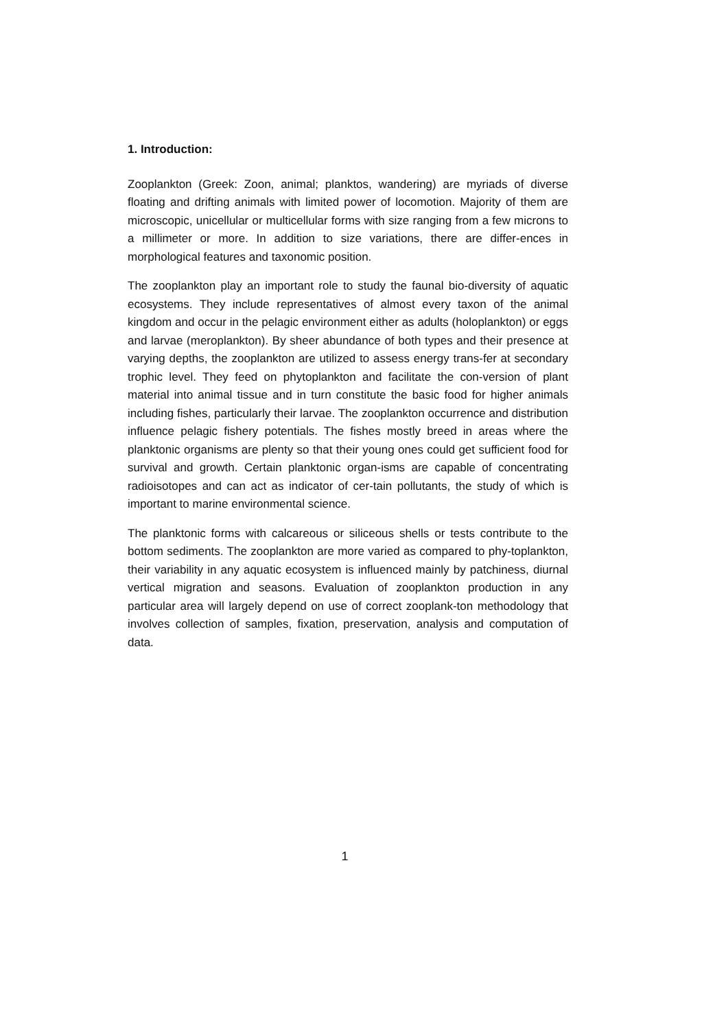1. Introduction:
Zooplankton (Greek: Zoon, animal; planktos, wandering) are myriads of diverse floating and drifting animals with limited power of locomotion. Majority of them are microscopic, unicellular or multicellular forms with size ranging from a few microns to a millimeter or more. In addition to size variations, there are differ-ences in morphological features and taxonomic position.
The zooplankton play an important role to study the faunal bio-diversity of aquatic ecosystems. They include representatives of almost every taxon of the animal kingdom and occur in the pelagic environment either as adults (holoplankton) or eggs and larvae (meroplankton). By sheer abundance of both types and their presence at varying depths, the zooplankton are utilized to assess energy trans-fer at secondary trophic level. They feed on phytoplankton and facilitate the con-version of plant material into animal tissue and in turn constitute the basic food for higher animals including fishes, particularly their larvae. The zooplankton occurrence and distribution influence pelagic fishery potentials. The fishes mostly breed in areas where the planktonic organisms are plenty so that their young ones could get sufficient food for survival and growth. Certain planktonic organ-isms are capable of concentrating radioisotopes and can act as indicator of cer-tain pollutants, the study of which is important to marine environmental science.
The planktonic forms with calcareous or siliceous shells or tests contribute to the bottom sediments. The zooplankton are more varied as compared to phy-toplankton, their variability in any aquatic ecosystem is influenced mainly by patchiness, diurnal vertical migration and seasons. Evaluation of zooplankton production in any particular area will largely depend on use of correct zooplank-ton methodology that involves collection of samples, fixation, preservation, analysis and computation of data.
1